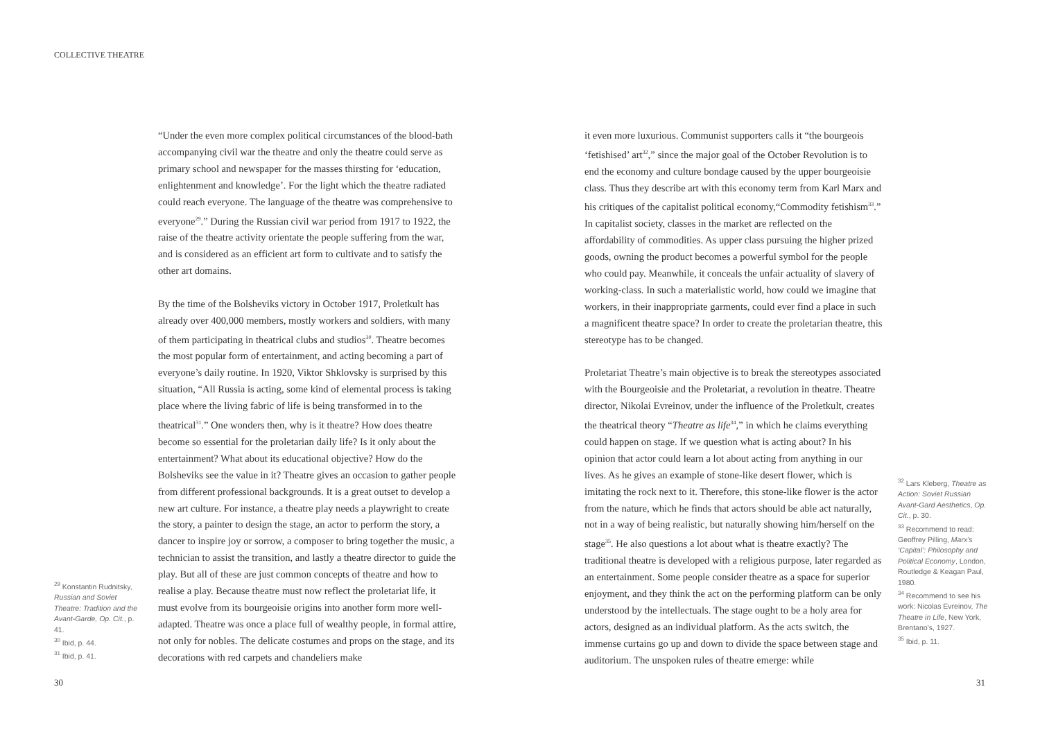COLLECTIVE THEATRE
“Under the even more complex political circumstances of the blood-bath accompanying civil war the theatre and only the theatre could serve as primary school and newspaper for the masses thirsting for ‘education, enlightenment and knowledge’. For the light which the theatre radiated could reach everyone. The language of the theatre was comprehensive to everyone<sup>29</sup>.” During the Russian civil war period from 1917 to 1922, the raise of the theatre activity orientate the people suffering from the war, and is considered as an efficient art form to cultivate and to satisfy the other art domains.
By the time of the Bolsheviks victory in October 1917, Proletkult has already over 400,000 members, mostly workers and soldiers, with many of them participating in theatrical clubs and studios<sup>30</sup>. Theatre becomes the most popular form of entertainment, and acting becoming a part of everyone’s daily routine. In 1920, Viktor Shklovsky is surprised by this situation, “All Russia is acting, some kind of elemental process is taking place where the living fabric of life is being transformed in to the theatrical<sup>31</sup>.” One wonders then, why is it theatre? How does theatre become so essential for the proletarian daily life? Is it only about the entertainment? What about its educational objective? How do the Bolsheviks see the value in it? Theatre gives an occasion to gather people from different professional backgrounds. It is a great outset to develop a new art culture. For instance, a theatre play needs a playwright to create the story, a painter to design the stage, an actor to perform the story, a dancer to inspire joy or sorrow, a composer to bring together the music, a technician to assist the transition, and lastly a theatre director to guide the play. But all of these are just common concepts of theatre and how to realise a play. Because theatre must now reflect the proletariat life, it must evolve from its bourgeoisie origins into another form more well-adapted. Theatre was once a place full of wealthy people, in formal attire, not only for nobles. The delicate costumes and props on the stage, and its decorations with red carpets and chandeliers make
<sup>29</sup> Konstantin Rudnitsky, Russian and Soviet Theatre: Tradition and the Avant-Garde, Op. Cit., p. 41.
<sup>30</sup> Ibid, p. 44.
<sup>31</sup> Ibid, p. 41.
it even more luxurious. Communist supporters calls it “the bourgeois ‘fetishised’ art<sup>32</sup>,” since the major goal of the October Revolution is to end the economy and culture bondage caused by the upper bourgeoisie class. Thus they describe art with this economy term from Karl Marx and his critiques of the capitalist political economy,“Commodity fetishism<sup>33</sup>.” In capitalist society, classes in the market are reflected on the affordability of commodities. As upper class pursuing the higher prized goods, owning the product becomes a powerful symbol for the people who could pay. Meanwhile, it conceals the unfair actuality of slavery of working-class. In such a materialistic world, how could we imagine that workers, in their inappropriate garments, could ever find a place in such a magnificent theatre space? In order to create the proletarian theatre, this stereotype has to be changed.
Proletariat Theatre’s main objective is to break the stereotypes associated with the Bourgeoisie and the Proletariat, a revolution in theatre. Theatre director, Nikolai Evreinov, under the influence of the Proletkult, creates the theatrical theory “Theatre as life<sup>34</sup>,” in which he claims everything could happen on stage. If we question what is acting about? In his opinion that actor could learn a lot about acting from anything in our lives. As he gives an example of stone-like desert flower, which is imitating the rock next to it. Therefore, this stone-like flower is the actor from the nature, which he finds that actors should be able act naturally, not in a way of being realistic, but naturally showing him/herself on the stage<sup>35</sup>. He also questions a lot about what is theatre exactly? The traditional theatre is developed with a religious purpose, later regarded as an entertainment. Some people consider theatre as a space for superior enjoyment, and they think the act on the performing platform can be only understood by the intellectuals. The stage ought to be a holy area for actors, designed as an individual platform. As the acts switch, the immense curtains go up and down to divide the space between stage and auditorium. The unspoken rules of theatre emerge: while
<sup>32</sup> Lars Kleberg, Theatre as Action: Soviet Russian Avant-Gard Aesthetics, Op. Cit., p. 30.
<sup>33</sup> Recommend to read: Geoffrey Pilling, Marx’s ‘Capital’: Philosophy and Political Economy, London, Routledge & Keagan Paul, 1980.
<sup>34</sup> Recommend to see his work: Nicolas Evreinov, The Theatre in Life, New York, Brentano’s, 1927.
<sup>35</sup> Ibid, p. 11.
30 31